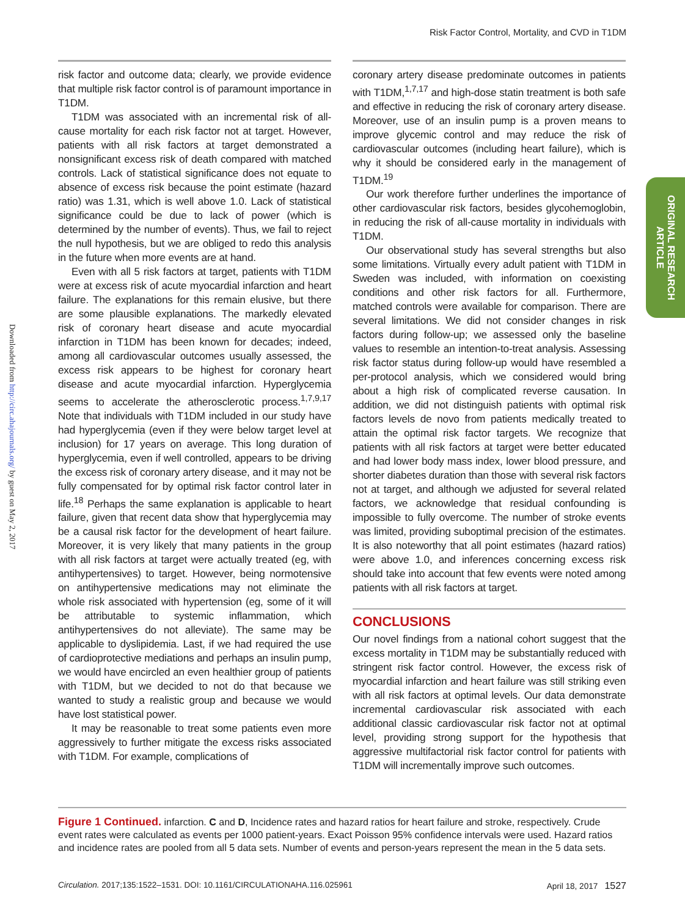Risk Factor Control, Mortality, and CVD in T1DM
Downloaded from http://circ.ahajournals.org/ by guest on May 2, 2017
ORIGINAL RESEARCH ARTICLE
risk factor and outcome data; clearly, we provide evidence that multiple risk factor control is of paramount importance in T1DM.
T1DM was associated with an incremental risk of all-cause mortality for each risk factor not at target. However, patients with all risk factors at target demonstrated a nonsignificant excess risk of death compared with matched controls. Lack of statistical significance does not equate to absence of excess risk because the point estimate (hazard ratio) was 1.31, which is well above 1.0. Lack of statistical significance could be due to lack of power (which is determined by the number of events). Thus, we fail to reject the null hypothesis, but we are obliged to redo this analysis in the future when more events are at hand.
Even with all 5 risk factors at target, patients with T1DM were at excess risk of acute myocardial infarction and heart failure. The explanations for this remain elusive, but there are some plausible explanations. The markedly elevated risk of coronary heart disease and acute myocardial infarction in T1DM has been known for decades; indeed, among all cardiovascular outcomes usually assessed, the excess risk appears to be highest for coronary heart disease and acute myocardial infarction. Hyperglycemia seems to accelerate the atherosclerotic process.<sup>1,7,9,17</sup> Note that individuals with T1DM included in our study have had hyperglycemia (even if they were below target level at inclusion) for 17 years on average. This long duration of hyperglycemia, even if well controlled, appears to be driving the excess risk of coronary artery disease, and it may not be fully compensated for by optimal risk factor control later in life.<sup>18</sup> Perhaps the same explanation is applicable to heart failure, given that recent data show that hyperglycemia may be a causal risk factor for the development of heart failure. Moreover, it is very likely that many patients in the group with all risk factors at target were actually treated (eg, with antihypertensives) to target. However, being normotensive on antihypertensive medications may not eliminate the whole risk associated with hypertension (eg, some of it will be attributable to systemic inflammation, which antihypertensives do not alleviate). The same may be applicable to dyslipidemia. Last, if we had required the use of cardioprotective mediations and perhaps an insulin pump, we would have encircled an even healthier group of patients with T1DM, but we decided to not do that because we wanted to study a realistic group and because we would have lost statistical power.
It may be reasonable to treat some patients even more aggressively to further mitigate the excess risks associated with T1DM. For example, complications of
coronary artery disease predominate outcomes in patients with T1DM,<sup>1,7,17</sup> and high-dose statin treatment is both safe and effective in reducing the risk of coronary artery disease. Moreover, use of an insulin pump is a proven means to improve glycemic control and may reduce the risk of cardiovascular outcomes (including heart failure), which is why it should be considered early in the management of T1DM.<sup>19</sup>
Our work therefore further underlines the importance of other cardiovascular risk factors, besides glycohemoglobin, in reducing the risk of all-cause mortality in individuals with T1DM.
Our observational study has several strengths but also some limitations. Virtually every adult patient with T1DM in Sweden was included, with information on coexisting conditions and other risk factors for all. Furthermore, matched controls were available for comparison. There are several limitations. We did not consider changes in risk factors during follow-up; we assessed only the baseline values to resemble an intention-to-treat analysis. Assessing risk factor status during follow-up would have resembled a per-protocol analysis, which we considered would bring about a high risk of complicated reverse causation. In addition, we did not distinguish patients with optimal risk factors levels de novo from patients medically treated to attain the optimal risk factor targets. We recognize that patients with all risk factors at target were better educated and had lower body mass index, lower blood pressure, and shorter diabetes duration than those with several risk factors not at target, and although we adjusted for several related factors, we acknowledge that residual confounding is impossible to fully overcome. The number of stroke events was limited, providing suboptimal precision of the estimates. It is also noteworthy that all point estimates (hazard ratios) were above 1.0, and inferences concerning excess risk should take into account that few events were noted among patients with all risk factors at target.
CONCLUSIONS
Our novel findings from a national cohort suggest that the excess mortality in T1DM may be substantially reduced with stringent risk factor control. However, the excess risk of myocardial infarction and heart failure was still striking even with all risk factors at optimal levels. Our data demonstrate incremental cardiovascular risk associated with each additional classic cardiovascular risk factor not at optimal level, providing strong support for the hypothesis that aggressive multifactorial risk factor control for patients with T1DM will incrementally improve such outcomes.
Figure 1 Continued. infarction. C and D, Incidence rates and hazard ratios for heart failure and stroke, respectively. Crude event rates were calculated as events per 1000 patient-years. Exact Poisson 95% confidence intervals were used. Hazard ratios and incidence rates are pooled from all 5 data sets. Number of events and person-years represent the mean in the 5 data sets.
Circulation. 2017;135:1522–1531. DOI: 10.1161/CIRCULATIONAHA.116.025961 April 18, 2017 1527